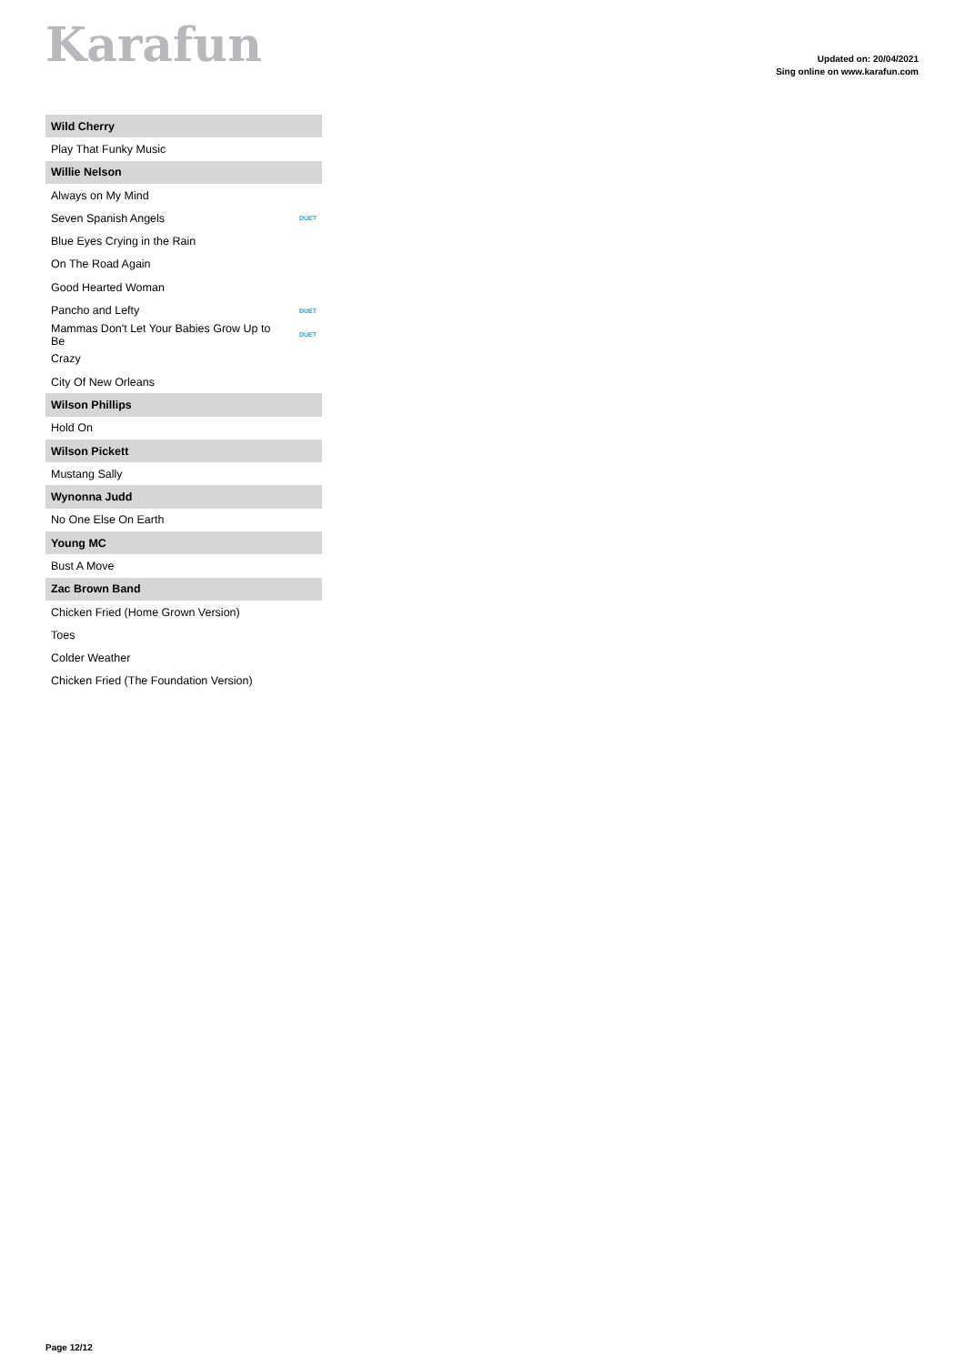Karafun
Updated on: 20/04/2021
Sing online on www.karafun.com
| Wild Cherry | |
| --- | --- |
| Play That Funky Music | |
| Willie Nelson | |
| Always on My Mind | |
| Seven Spanish Angels | DUET |
| Blue Eyes Crying in the Rain | |
| On The Road Again | |
| Good Hearted Woman | |
| Pancho and Lefty | DUET |
| Mammas Don't Let Your Babies Grow Up to Be | DUET |
| Crazy | |
| City Of New Orleans | |
| Wilson Phillips | |
| Hold On | |
| Wilson Pickett | |
| Mustang Sally | |
| Wynonna Judd | |
| No One Else On Earth | |
| Young MC | |
| Bust A Move | |
| Zac Brown Band | |
| Chicken Fried (Home Grown Version) | |
| Toes | |
| Colder Weather | |
| Chicken Fried (The Foundation Version) | |
Page 12/12